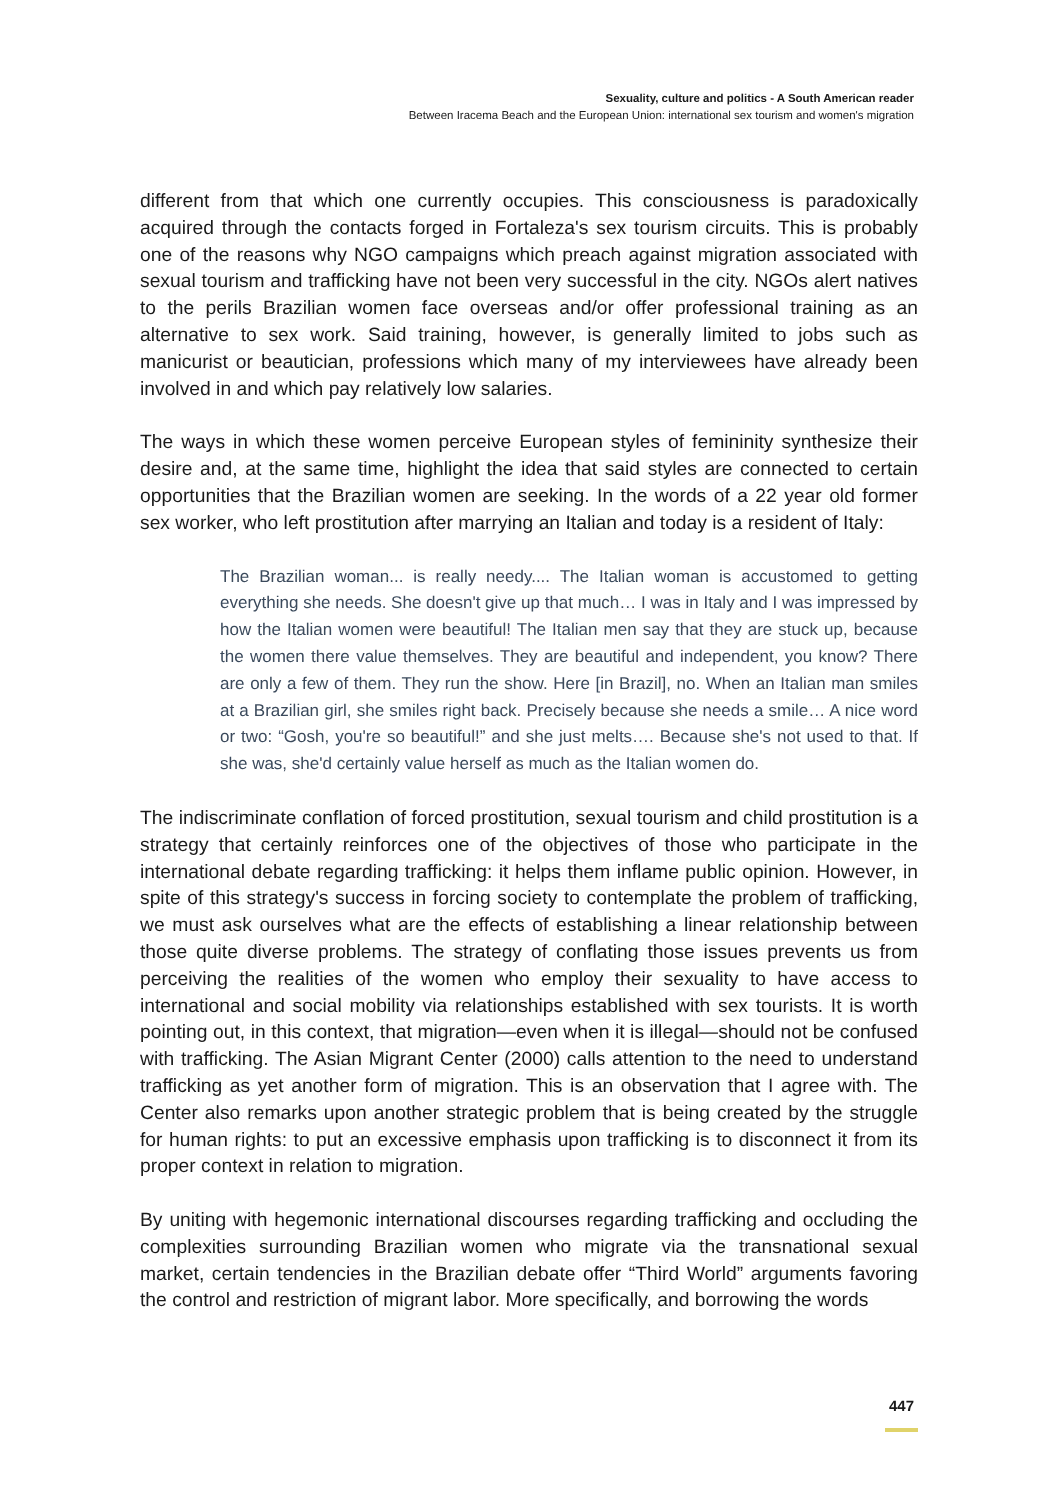Sexuality, culture and politics - A South American reader
Between Iracema Beach and the European Union: international sex tourism and women's migration
different from that which one currently occupies. This consciousness is paradoxically acquired through the contacts forged in Fortaleza's sex tourism circuits. This is probably one of the reasons why NGO campaigns which preach against migration associated with sexual tourism and trafficking have not been very successful in the city. NGOs alert natives to the perils Brazilian women face overseas and/or offer professional training as an alternative to sex work. Said training, however, is generally limited to jobs such as manicurist or beautician, professions which many of my interviewees have already been involved in and which pay relatively low salaries.
The ways in which these women perceive European styles of femininity synthesize their desire and, at the same time, highlight the idea that said styles are connected to certain opportunities that the Brazilian women are seeking. In the words of a 22 year old former sex worker, who left prostitution after marrying an Italian and today is a resident of Italy:
The Brazilian woman... is really needy.... The Italian woman is accustomed to getting everything she needs. She doesn't give up that much… I was in Italy and I was impressed by how the Italian women were beautiful! The Italian men say that they are stuck up, because the women there value themselves. They are beautiful and independent, you know? There are only a few of them. They run the show. Here [in Brazil], no. When an Italian man smiles at a Brazilian girl, she smiles right back. Precisely because she needs a smile… A nice word or two: “Gosh, you're so beautiful!” and she just melts…. Because she's not used to that. If she was, she'd certainly value herself as much as the Italian women do.
The indiscriminate conflation of forced prostitution, sexual tourism and child prostitution is a strategy that certainly reinforces one of the objectives of those who participate in the international debate regarding trafficking: it helps them inflame public opinion. However, in spite of this strategy's success in forcing society to contemplate the problem of trafficking, we must ask ourselves what are the effects of establishing a linear relationship between those quite diverse problems. The strategy of conflating those issues prevents us from perceiving the realities of the women who employ their sexuality to have access to international and social mobility via relationships established with sex tourists. It is worth pointing out, in this context, that migration—even when it is illegal—should not be confused with trafficking. The Asian Migrant Center (2000) calls attention to the need to understand trafficking as yet another form of migration. This is an observation that I agree with. The Center also remarks upon another strategic problem that is being created by the struggle for human rights: to put an excessive emphasis upon trafficking is to disconnect it from its proper context in relation to migration.
By uniting with hegemonic international discourses regarding trafficking and occluding the complexities surrounding Brazilian women who migrate via the transnational sexual market, certain tendencies in the Brazilian debate offer “Third World” arguments favoring the control and restriction of migrant labor. More specifically, and borrowing the words
447